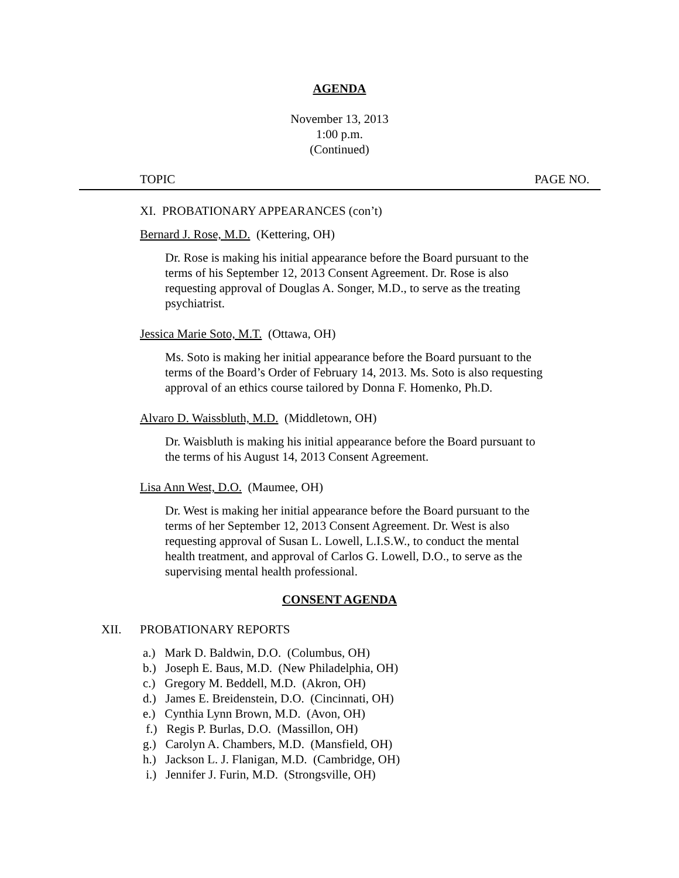AGENDA
November 13, 2013
1:00 p.m.
(Continued)
TOPIC PAGE NO.
XI. PROBATIONARY APPEARANCES (con’t)
Bernard J. Rose, M.D. (Kettering, OH)
Dr. Rose is making his initial appearance before the Board pursuant to the terms of his September 12, 2013 Consent Agreement. Dr. Rose is also requesting approval of Douglas A. Songer, M.D., to serve as the treating psychiatrist.
Jessica Marie Soto, M.T. (Ottawa, OH)
Ms. Soto is making her initial appearance before the Board pursuant to the terms of the Board’s Order of February 14, 2013. Ms. Soto is also requesting approval of an ethics course tailored by Donna F. Homenko, Ph.D.
Alvaro D. Waissbluth, M.D. (Middletown, OH)
Dr. Waisbluth is making his initial appearance before the Board pursuant to the terms of his August 14, 2013 Consent Agreement.
Lisa Ann West, D.O. (Maumee, OH)
Dr. West is making her initial appearance before the Board pursuant to the terms of her September 12, 2013 Consent Agreement. Dr. West is also requesting approval of Susan L. Lowell, L.I.S.W., to conduct the mental health treatment, and approval of Carlos G. Lowell, D.O., to serve as the supervising mental health professional.
CONSENT AGENDA
XII. PROBATIONARY REPORTS
a.) Mark D. Baldwin, D.O. (Columbus, OH)
b.) Joseph E. Baus, M.D. (New Philadelphia, OH)
c.) Gregory M. Beddell, M.D. (Akron, OH)
d.) James E. Breidenstein, D.O. (Cincinnati, OH)
e.) Cynthia Lynn Brown, M.D. (Avon, OH)
f.) Regis P. Burlas, D.O. (Massillon, OH)
g.) Carolyn A. Chambers, M.D. (Mansfield, OH)
h.) Jackson L. J. Flanigan, M.D. (Cambridge, OH)
i.) Jennifer J. Furin, M.D. (Strongsville, OH)